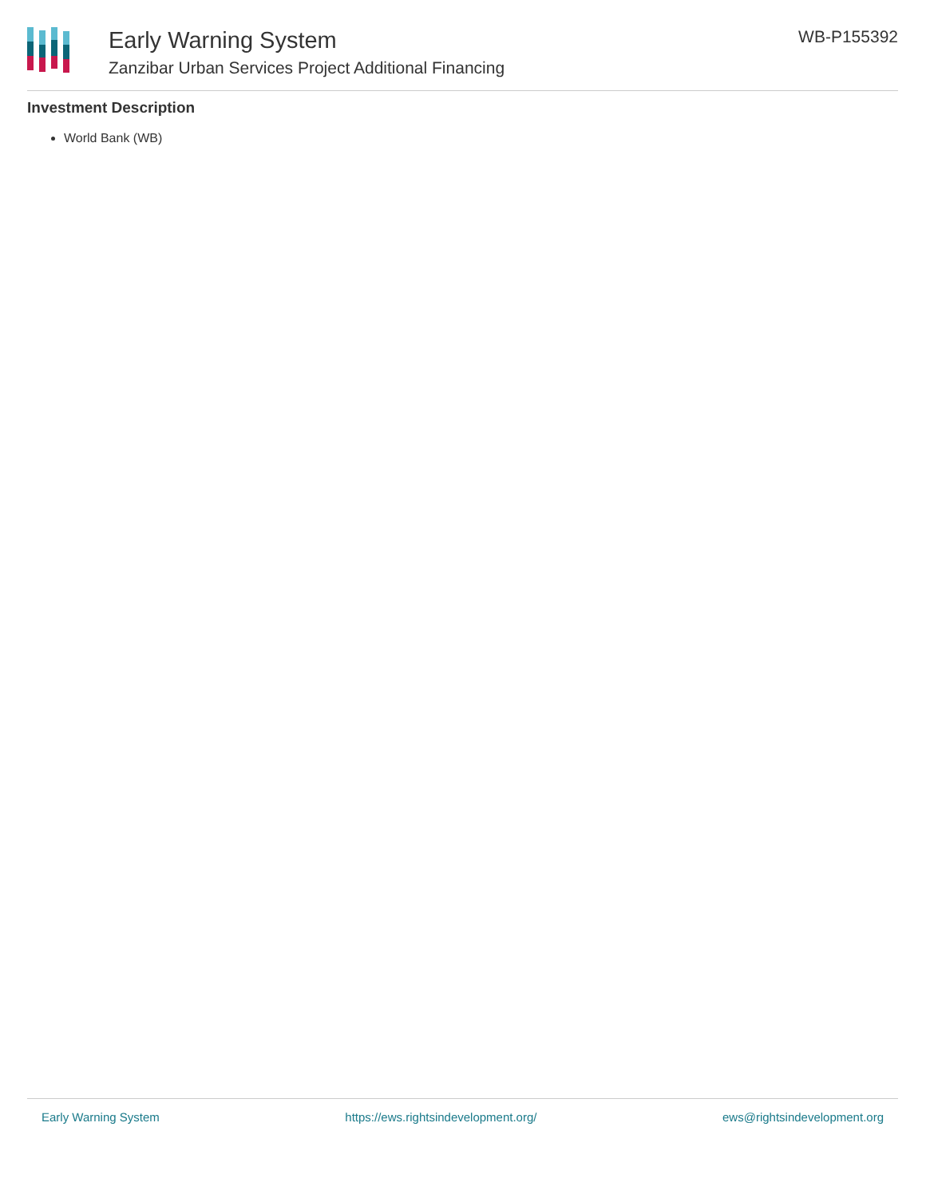Early Warning System
Zanzibar Urban Services Project Additional Financing
WB-P155392
Investment Description
World Bank (WB)
Early Warning System https://ews.rightsindevelopment.org/ ews@rightsindevelopment.org